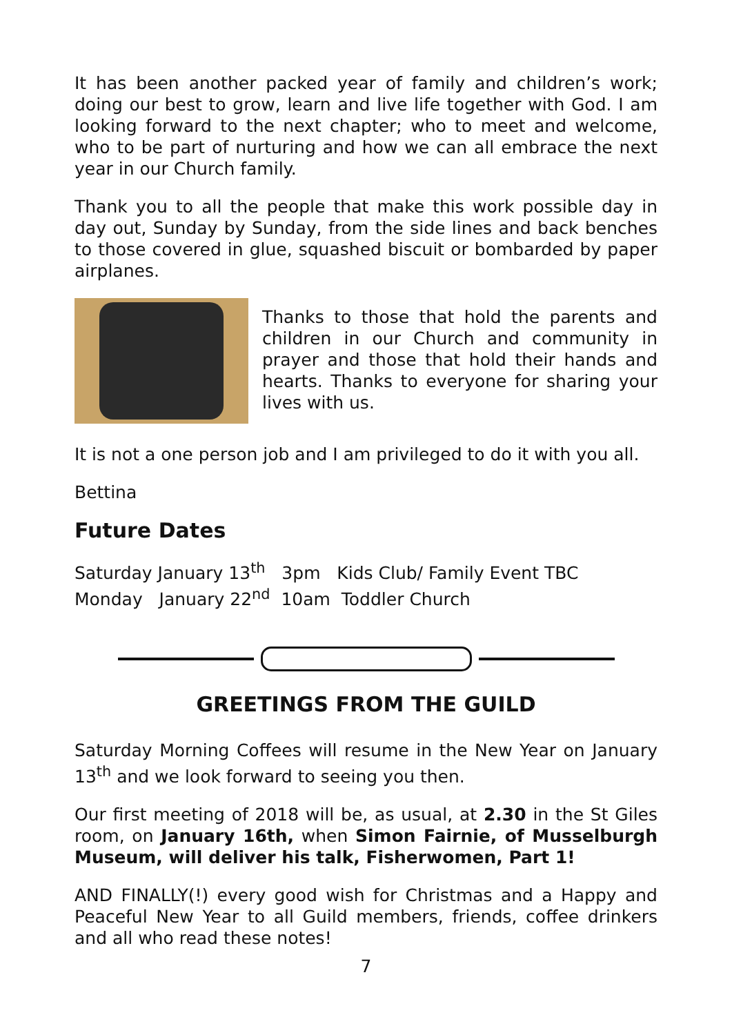It has been another packed year of family and children’s work; doing our best to grow, learn and live life together with God. I am looking forward to the next chapter; who to meet and welcome, who to be part of nurturing and how we can all embrace the next year in our Church family.
Thank you to all the people that make this work possible day in day out, Sunday by Sunday, from the side lines and back benches to those covered in glue, squashed biscuit or bombarded by paper airplanes.
Thanks to those that hold the parents and children in our Church and community in prayer and those that hold their hands and hearts. Thanks to everyone for sharing your lives with us.
It is not a one person job and I am privileged to do it with you all.
Bettina
Future Dates
Saturday January 13<sup>th</sup> 3pm Kids Club/ Family Event TBC
Monday January 22<sup>nd</sup> 10am Toddler Church
GREETINGS FROM THE GUILD
Saturday Morning Coffees will resume in the New Year on January 13<sup>th</sup> and we look forward to seeing you then.
Our first meeting of 2018 will be, as usual, at 2.30 in the St Giles room, on January 16th, when Simon Fairnie, of Musselburgh Museum, will deliver his talk, Fisherwomen, Part 1!
AND FINALLY(!) every good wish for Christmas and a Happy and Peaceful New Year to all Guild members, friends, coffee drinkers and all who read these notes!
7